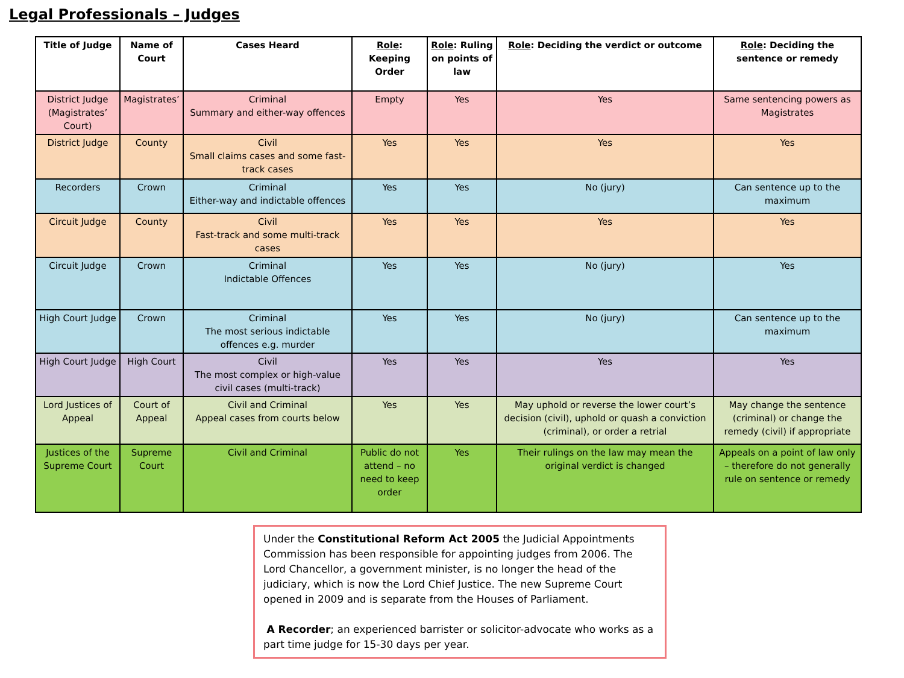Legal Professionals – Judges
| Title of Judge | Name of Court | Cases Heard | Role : Keeping Order | Role : Ruling on points of law | Role : Deciding the verdict or outcome | Role : Deciding the sentence or remedy |
| --- | --- | --- | --- | --- | --- | --- |
| District Judge (Magistrates’ Court) | Magistrates’ | Criminal Summary and either-way offences | Empty | Yes | Yes | Same sentencing powers as Magistrates |
| District Judge | County | Civil Small claims cases and some fast-track cases | Yes | Yes | Yes | Yes |
| Recorders | Crown | Criminal Either-way and indictable offences | Yes | Yes | No (jury) | Can sentence up to the maximum |
| Circuit Judge | County | Civil Fast-track and some multi-track cases | Yes | Yes | Yes | Yes |
| Circuit Judge | Crown | Criminal Indictable Offences | Yes | Yes | No (jury) | Yes |
| High Court Judge | Crown | Criminal The most serious indictable offences e.g. murder | Yes | Yes | No (jury) | Can sentence up to the maximum |
| High Court Judge | High Court | Civil The most complex or high-value civil cases (multi-track) | Yes | Yes | Yes | Yes |
| Lord Justices of Appeal | Court of Appeal | Civil and Criminal Appeal cases from courts below | Yes | Yes | May uphold or reverse the lower court’s decision (civil), uphold or quash a conviction (criminal), or order a retrial | May change the sentence (criminal) or change the remedy (civil) if appropriate |
| Justices of the Supreme Court | Supreme Court | Civil and Criminal | Public do not attend – no need to keep order | Yes | Their rulings on the law may mean the original verdict is changed | Appeals on a point of law only – therefore do not generally rule on sentence or remedy |
Under the Constitutional Reform Act 2005 the Judicial Appointments Commission has been responsible for appointing judges from 2006. The Lord Chancellor, a government minister, is no longer the head of the judiciary, which is now the Lord Chief Justice. The new Supreme Court opened in 2009 and is separate from the Houses of Parliament.
A Recorder; an experienced barrister or solicitor-advocate who works as a part time judge for 15-30 days per year.